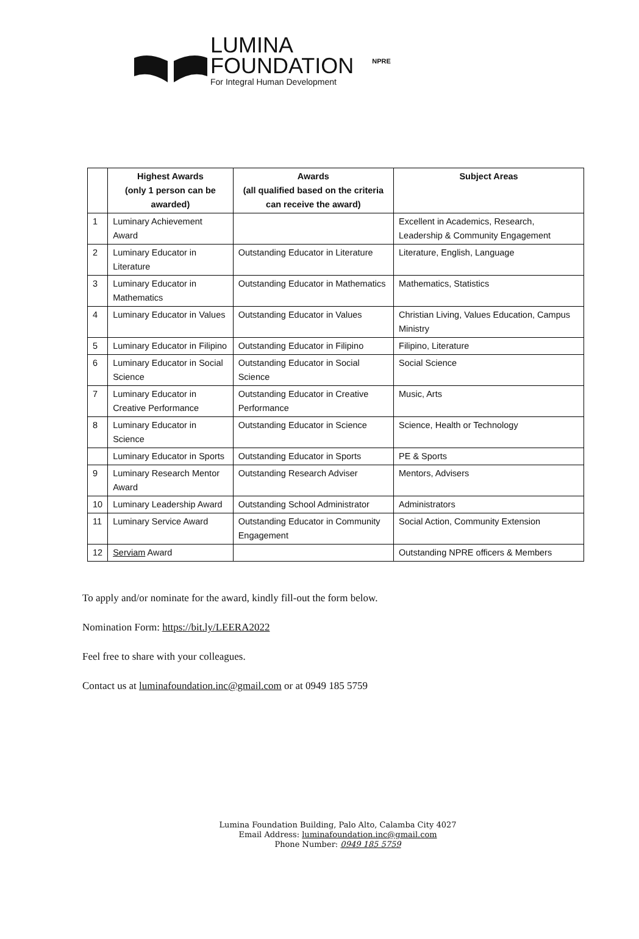LUMINA
FOUNDATION
For Integral Human Development
NPRE
| | Highest Awards (only 1 person can be awarded) | Awards (all qualified based on the criteria can receive the award) | Subject Areas |
| --- | --- | --- | --- |
| 1 | Luminary Achievement Award | | Excellent in Academics, Research, Leadership & Community Engagement |
| 2 | Luminary Educator in Literature | Outstanding Educator in Literature | Literature, English, Language |
| 3 | Luminary Educator in Mathematics | Outstanding Educator in Mathematics | Mathematics, Statistics |
| 4 | Luminary Educator in Values | Outstanding Educator in Values | Christian Living, Values Education, Campus Ministry |
| 5 | Luminary Educator in Filipino | Outstanding Educator in Filipino | Filipino, Literature |
| 6 | Luminary Educator in Social Science | Outstanding Educator in Social Science | Social Science |
| 7 | Luminary Educator in Creative Performance | Outstanding Educator in Creative Performance | Music, Arts |
| 8 | Luminary Educator in Science | Outstanding Educator in Science | Science, Health or Technology |
| | Luminary Educator in Sports | Outstanding Educator in Sports | PE & Sports |
| 9 | Luminary Research Mentor Award | Outstanding Research Adviser | Mentors, Advisers |
| 10 | Luminary Leadership Award | Outstanding School Administrator | Administrators |
| 11 | Luminary Service Award | Outstanding Educator in Community Engagement | Social Action, Community Extension |
| 12 | Serviam Award | | Outstanding NPRE officers & Members |
To apply and/or nominate for the award, kindly fill-out the form below.
Nomination Form: https://bit.ly/LEERA2022
Feel free to share with your colleagues.
Contact us at luminafoundation.inc@gmail.com or at 0949 185 5759
Lumina Foundation Building, Palo Alto, Calamba City 4027
Email Address: luminafoundation.inc@gmail.com
Phone Number: 0949 185 5759